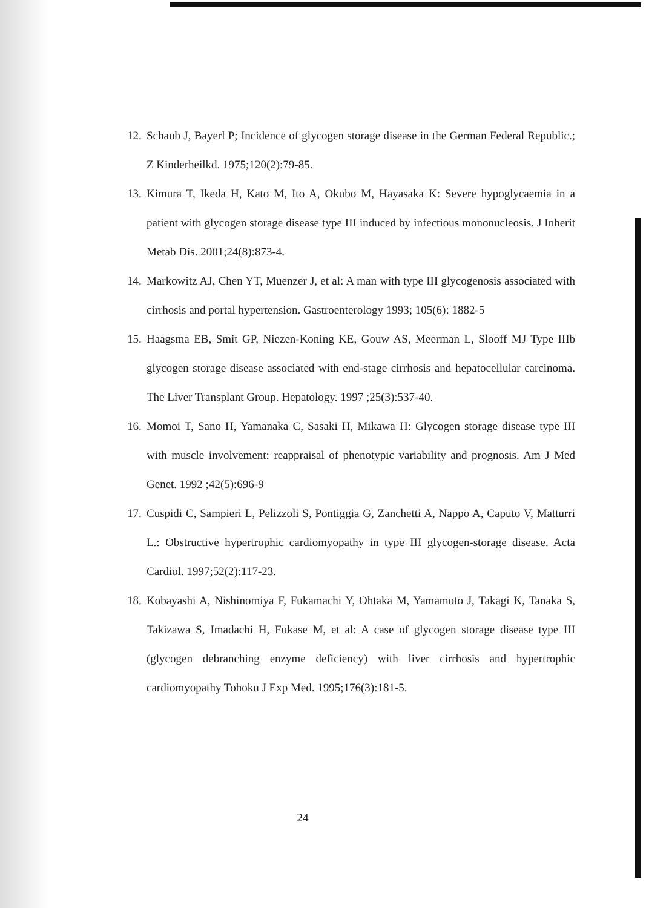12. Schaub J, Bayerl P; Incidence of glycogen storage disease in the German Federal Republic.; Z Kinderheilkd. 1975;120(2):79-85.
13. Kimura T, Ikeda H, Kato M, Ito A, Okubo M, Hayasaka K: Severe hypoglycaemia in a patient with glycogen storage disease type III induced by infectious mononucleosis. J Inherit Metab Dis. 2001;24(8):873-4.
14. Markowitz AJ, Chen YT, Muenzer J, et al: A man with type III glycogenosis associated with cirrhosis and portal hypertension. Gastroenterology 1993; 105(6): 1882-5
15. Haagsma EB, Smit GP, Niezen-Koning KE, Gouw AS, Meerman L, Slooff MJ Type IIIb glycogen storage disease associated with end-stage cirrhosis and hepatocellular carcinoma. The Liver Transplant Group. Hepatology. 1997 ;25(3):537-40.
16. Momoi T, Sano H, Yamanaka C, Sasaki H, Mikawa H: Glycogen storage disease type III with muscle involvement: reappraisal of phenotypic variability and prognosis. Am J Med Genet. 1992 ;42(5):696-9
17. Cuspidi C, Sampieri L, Pelizzoli S, Pontiggia G, Zanchetti A, Nappo A, Caputo V, Matturri L.: Obstructive hypertrophic cardiomyopathy in type III glycogen-storage disease. Acta Cardiol. 1997;52(2):117-23.
18. Kobayashi A, Nishinomiya F, Fukamachi Y, Ohtaka M, Yamamoto J, Takagi K, Tanaka S, Takizawa S, Imadachi H, Fukase M, et al: A case of glycogen storage disease type III (glycogen debranching enzyme deficiency) with liver cirrhosis and hypertrophic cardiomyopathy Tohoku J Exp Med. 1995;176(3):181-5.
24